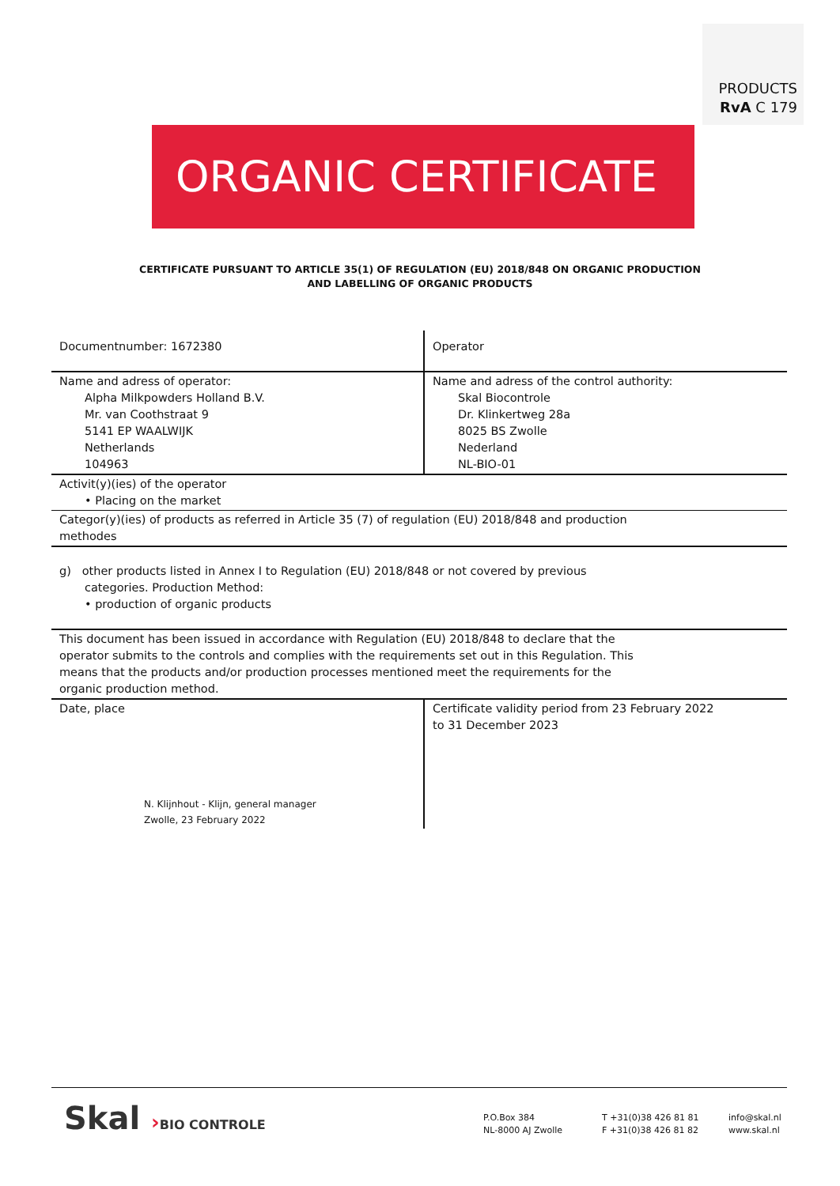PRODUCTS
RvA C 179
ORGANIC CERTIFICATE
CERTIFICATE PURSUANT TO ARTICLE 35(1) OF REGULATION (EU) 2018/848 ON ORGANIC PRODUCTION
AND LABELLING OF ORGANIC PRODUCTS
| Documentnumber: 1672380 | Operator |
| Name and adress of operator: Alpha Milkpowders Holland B.V. Mr. van Coothstraat 9 5141 EP WAALWIJK Netherlands 104963 | Name and adress of the control authority: Skal Biocontrole Dr. Klinkertweg 28a 8025 BS Zwolle Nederland NL-BIO-01 |
| Activit(y)(ies) of the operator • Placing on the market | |
| Categor(y)(ies) of products as referred in Article 35 (7) of regulation (EU) 2018/848 and production methodes | |
| g) other products listed in Annex I to Regulation (EU) 2018/848 or not covered by previous categories. Production Method: • production of organic products | |
| This document has been issued in accordance with Regulation (EU) 2018/848 to declare that the operator submits to the controls and complies with the requirements set out in this Regulation. This means that the products and/or production processes mentioned meet the requirements for the organic production method. | |
| Date, place N. Klijnhout - Klijn, general manager Zwolle, 23 February 2022 | Certificate validity period from 23 February 2022 to 31 December 2023 |
Skal ›BIO CONTROLE
P.O.Box 384
NL-8000 AJ Zwolle
T +31(0)38 426 81 81
F +31(0)38 426 81 82
info@skal.nl
www.skal.nl